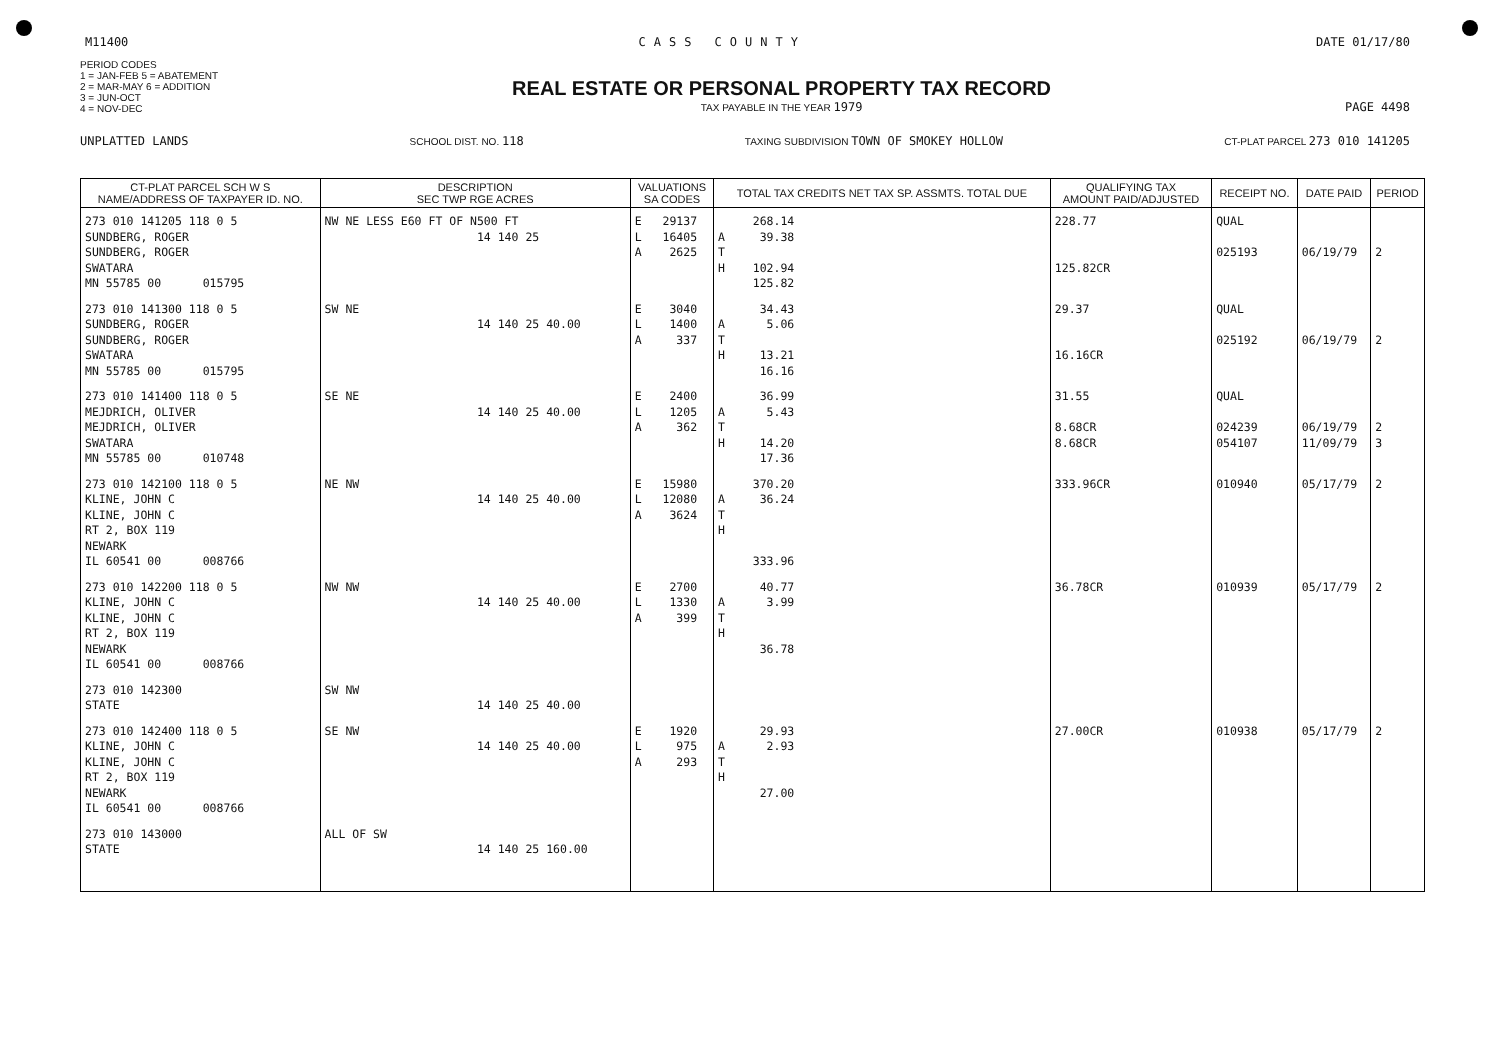M11400 CASS COUNTY DATE 01/17/80
PERIOD CODES
1 = JAN-FEB 5 = ABATEMENT
2 = MAR-MAY 6 = ADDITION
3 = JUN-OCT
4 = NOV-DEC
REAL ESTATE OR PERSONAL PROPERTY TAX RECORD
TAX PAYABLE IN THE YEAR 1979
PAGE 4498
UNPLATTED LANDS SCHOOL DIST. NO. 118 TAXING SUBDIVISION TOWN OF SMOKEY HOLLOW CT-PLAT PARCEL 273 010 141205
| CT-PLAT PARCEL SCH W S NAME/ADDRESS OF TAXPAYER ID. NO. | DESCRIPTION SEC TWP RGE ACRES | VALUATIONS SA CODES | TOTAL TAX CREDITS NET TAX SP. ASSMTS. TOTAL DUE | QUALIFYING TAX AMOUNT PAID/ADJUSTED | RECEIPT NO. | DATE PAID | PERIOD |
| --- | --- | --- | --- | --- | --- | --- | --- |
| 273 010 141205 118 0 5 SUNDBERG, ROGER SUNDBERG, ROGER SWATARA MN 55785 00 015795 | NW NE LESS E60 FT OF N500 FT 14 140 25 | E 29137 L 16405 A 2625 | 268.14 A 39.38 T H 102.94 125.82 | 228.77 125.82CR | QUAL 025193 | 06/19/79 | 2 |
| 273 010 141300 118 0 5 SUNDBERG, ROGER SUNDBERG, ROGER SWATARA MN 55785 00 015795 | SW NE 14 140 25 40.00 | E 3040 L 1400 A 337 | 34.43 A 5.06 T H 13.21 16.16 | 29.37 16.16CR | QUAL 025192 | 06/19/79 | 2 |
| 273 010 141400 118 0 5 MEJDRICH, OLIVER MEJDRICH, OLIVER SWATARA MN 55785 00 010748 | SE NE 14 140 25 40.00 | E 2400 L 1205 A 362 | 36.99 A 5.43 T H 14.20 17.36 | 31.55 8.68CR 8.68CR | QUAL 024239 054107 | 06/19/79 11/09/79 | 2 3 |
| 273 010 142100 118 0 5 KLINE, JOHN C KLINE, JOHN C RT 2, BOX 119 NEWARK IL 60541 00 008766 | NE NW 14 140 25 40.00 | E 15980 L 12080 A 3624 | 370.20 A 36.24 T H 333.96 | 333.96CR | 010940 | 05/17/79 | 2 |
| 273 010 142200 118 0 5 KLINE, JOHN C KLINE, JOHN C RT 2, BOX 119 NEWARK IL 60541 00 008766 | NW NW 14 140 25 40.00 | E 2700 L 1330 A 399 | 40.77 A 3.99 T H 36.78 | 36.78CR | 010939 | 05/17/79 | 2 |
| 273 010 142300 STATE | SW NW 14 140 25 40.00 | | | | | | |
| 273 010 142400 118 0 5 KLINE, JOHN C KLINE, JOHN C RT 2, BOX 119 NEWARK IL 60541 00 008766 | SE NW 14 140 25 40.00 | E 1920 L 975 A 293 | 29.93 A 2.93 T H 27.00 | 27.00CR | 010938 | 05/17/79 | 2 |
| 273 010 143000 STATE | ALL OF SW 14 140 25 160.00 | | | | | | |